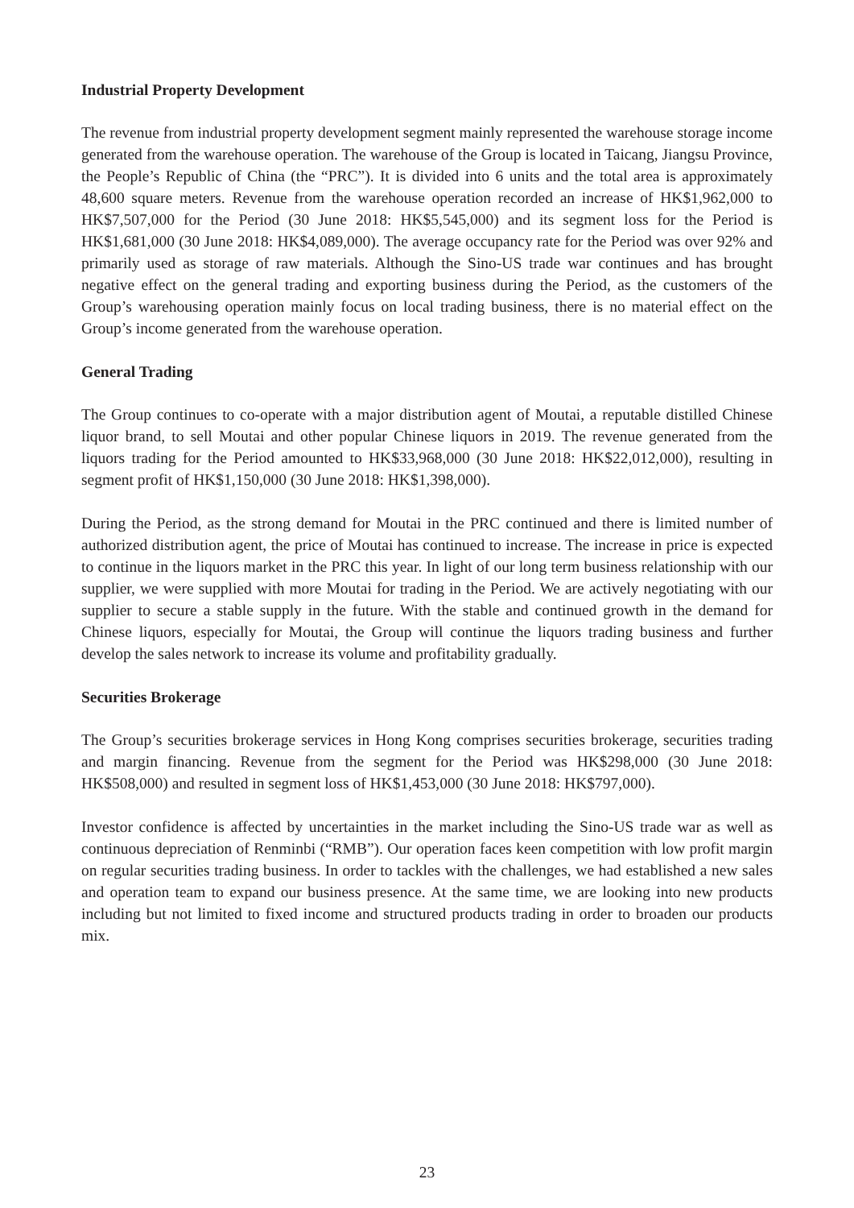Industrial Property Development
The revenue from industrial property development segment mainly represented the warehouse storage income generated from the warehouse operation. The warehouse of the Group is located in Taicang, Jiangsu Province, the People’s Republic of China (the “PRC”). It is divided into 6 units and the total area is approximately 48,600 square meters. Revenue from the warehouse operation recorded an increase of HK$1,962,000 to HK$7,507,000 for the Period (30 June 2018: HK$5,545,000) and its segment loss for the Period is HK$1,681,000 (30 June 2018: HK$4,089,000). The average occupancy rate for the Period was over 92% and primarily used as storage of raw materials. Although the Sino-US trade war continues and has brought negative effect on the general trading and exporting business during the Period, as the customers of the Group’s warehousing operation mainly focus on local trading business, there is no material effect on the Group’s income generated from the warehouse operation.
General Trading
The Group continues to co-operate with a major distribution agent of Moutai, a reputable distilled Chinese liquor brand, to sell Moutai and other popular Chinese liquors in 2019. The revenue generated from the liquors trading for the Period amounted to HK$33,968,000 (30 June 2018: HK$22,012,000), resulting in segment profit of HK$1,150,000 (30 June 2018: HK$1,398,000).
During the Period, as the strong demand for Moutai in the PRC continued and there is limited number of authorized distribution agent, the price of Moutai has continued to increase. The increase in price is expected to continue in the liquors market in the PRC this year. In light of our long term business relationship with our supplier, we were supplied with more Moutai for trading in the Period. We are actively negotiating with our supplier to secure a stable supply in the future. With the stable and continued growth in the demand for Chinese liquors, especially for Moutai, the Group will continue the liquors trading business and further develop the sales network to increase its volume and profitability gradually.
Securities Brokerage
The Group’s securities brokerage services in Hong Kong comprises securities brokerage, securities trading and margin financing. Revenue from the segment for the Period was HK$298,000 (30 June 2018: HK$508,000) and resulted in segment loss of HK$1,453,000 (30 June 2018: HK$797,000).
Investor confidence is affected by uncertainties in the market including the Sino-US trade war as well as continuous depreciation of Renminbi (“RMB”). Our operation faces keen competition with low profit margin on regular securities trading business. In order to tackles with the challenges, we had established a new sales and operation team to expand our business presence. At the same time, we are looking into new products including but not limited to fixed income and structured products trading in order to broaden our products mix.
23